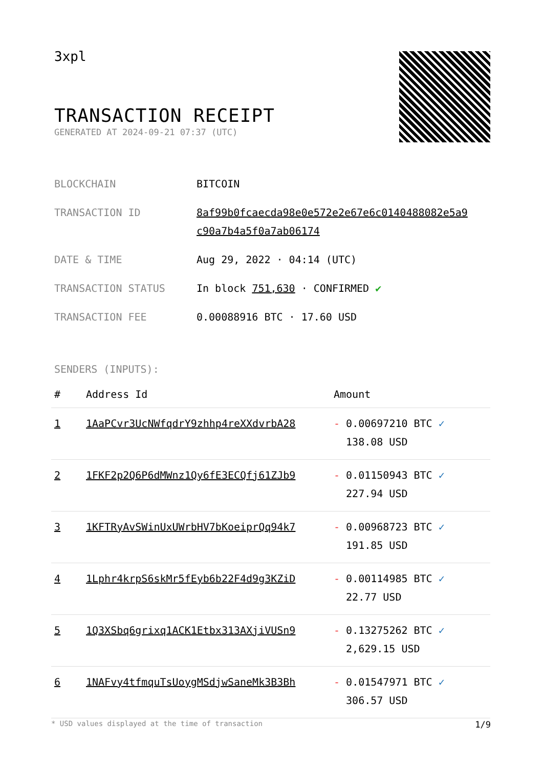3xpl
TRANSACTION RECEIPT
GENERATED AT 2024-09-21 07:37 (UTC)
| BLOCKCHAIN | BITCOIN |
| TRANSACTION ID | 8af99b0fcaecda98e0e572e2e67e6c0140488082e5a9 c90a7b4a5f0a7ab06174 |
| DATE & TIME | Aug 29, 2022 · 04:14 (UTC) |
| TRANSACTION STATUS | In block 751,630 · CONFIRMED ✔ |
| TRANSACTION FEE | 0.00088916 BTC · 17.60 USD |
SENDERS (INPUTS):
| # | Address Id | Amount |
| --- | --- | --- |
| 1 | 1AaPCvr3UcNWfqdrY9zhhp4reXXdvrbA28 | - 0.00697210 BTC ✓ 138.08 USD |
| 2 | 1FKF2p2Q6P6dMWnz1Qy6fE3ECQfj61ZJb9 | - 0.01150943 BTC ✓ 227.94 USD |
| 3 | 1KFTRyAvSWinUxUWrbHV7bKoeiprQq94k7 | - 0.00968723 BTC ✓ 191.85 USD |
| 4 | 1Lphr4krpS6skMr5fEyb6b22F4d9g3KZiD | - 0.00114985 BTC ✓ 22.77 USD |
| 5 | 1Q3XSbq6grixq1ACK1Etbx313AXjiVUSn9 | - 0.13275262 BTC ✓ 2,629.15 USD |
| 6 | 1NAFvy4tfmquTsUoygMSdjwSaneMk3B3Bh | - 0.01547971 BTC ✓ 306.57 USD |
* USD values displayed at the time of transaction 1/9